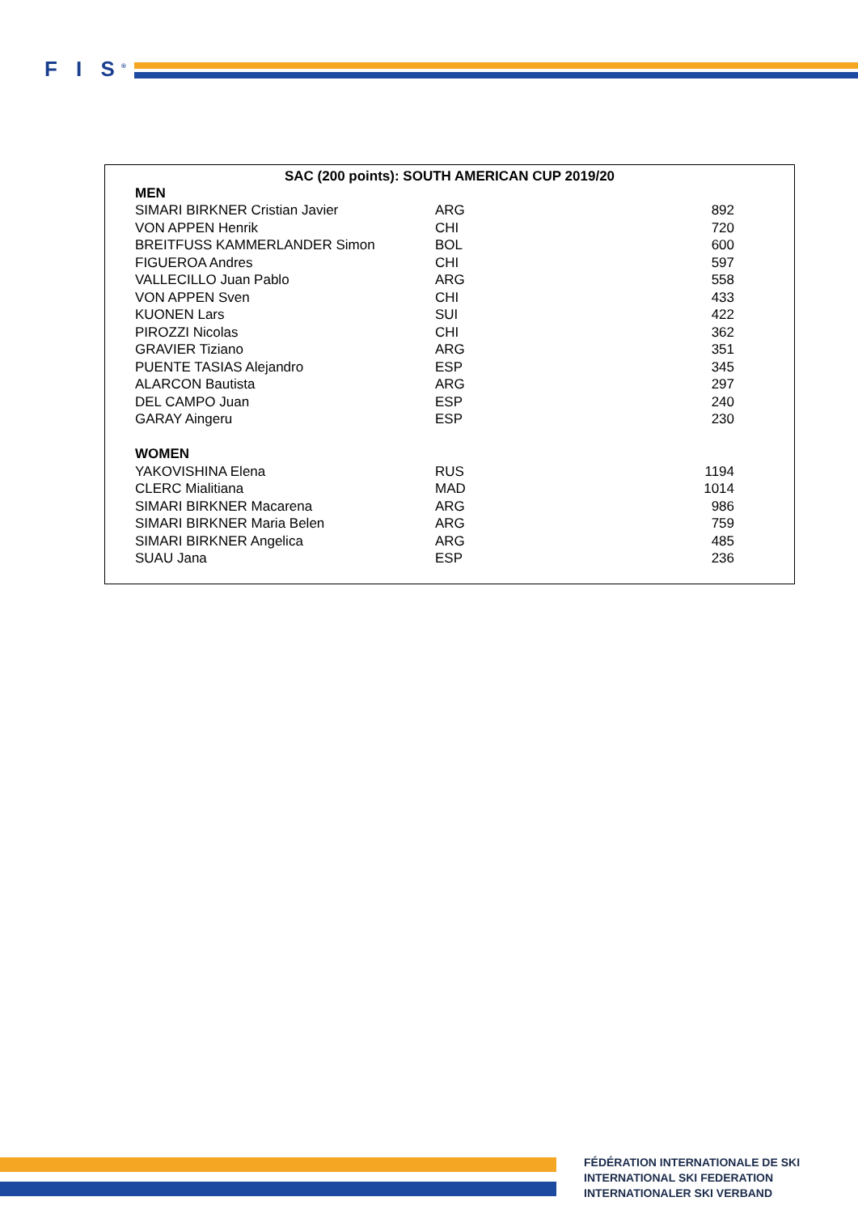F I S<sup>®</sup>
SAC (200 points): SOUTH AMERICAN CUP 2019/20
| MEN | | |
| --- | --- | --- |
| SIMARI BIRKNER Cristian Javier | ARG | 892 |
| VON APPEN Henrik | CHI | 720 |
| BREITFUSS KAMMERLANDER Simon | BOL | 600 |
| FIGUEROA Andres | CHI | 597 |
| VALLECILLO Juan Pablo | ARG | 558 |
| VON APPEN Sven | CHI | 433 |
| KUONEN Lars | SUI | 422 |
| PIROZZI Nicolas | CHI | 362 |
| GRAVIER Tiziano | ARG | 351 |
| PUENTE TASIAS Alejandro | ESP | 345 |
| ALARCON Bautista | ARG | 297 |
| DEL CAMPO Juan | ESP | 240 |
| GARAY Aingeru | ESP | 230 |
| WOMEN | | |
| YAKOVISHINA Elena | RUS | 1194 |
| CLERC Mialitiana | MAD | 1014 |
| SIMARI BIRKNER Macarena | ARG | 986 |
| SIMARI BIRKNER Maria Belen | ARG | 759 |
| SIMARI BIRKNER Angelica | ARG | 485 |
| SUAU Jana | ESP | 236 |
FÉDÉRATION INTERNATIONALE DE SKI
INTERNATIONAL SKI FEDERATION
INTERNATIONALER SKI VERBAND